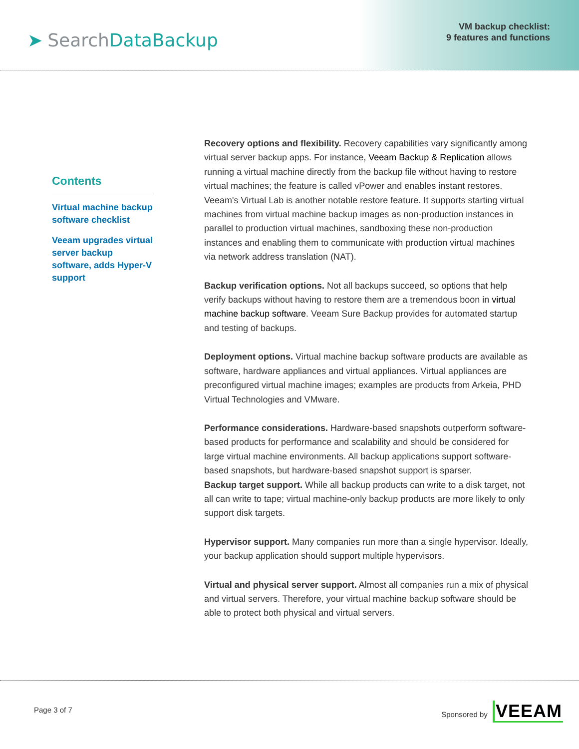➤ SearchDataBackup
VM backup checklist:
9 features and functions
Contents
Virtual machine backup software checklist
Veeam upgrades virtual server backup software, adds Hyper-V support
Recovery options and flexibility. Recovery capabilities vary significantly among virtual server backup apps. For instance, Veeam Backup & Replication allows running a virtual machine directly from the backup file without having to restore virtual machines; the feature is called vPower and enables instant restores. Veeam's Virtual Lab is another notable restore feature. It supports starting virtual machines from virtual machine backup images as non-production instances in parallel to production virtual machines, sandboxing these non-production instances and enabling them to communicate with production virtual machines via network address translation (NAT).
Backup verification options. Not all backups succeed, so options that help verify backups without having to restore them are a tremendous boon in virtual machine backup software. Veeam Sure Backup provides for automated startup and testing of backups.
Deployment options. Virtual machine backup software products are available as software, hardware appliances and virtual appliances. Virtual appliances are preconfigured virtual machine images; examples are products from Arkeia, PHD Virtual Technologies and VMware.
Performance considerations. Hardware-based snapshots outperform software-based products for performance and scalability and should be considered for large virtual machine environments. All backup applications support software-based snapshots, but hardware-based snapshot support is sparser.
Backup target support. While all backup products can write to a disk target, not all can write to tape; virtual machine-only backup products are more likely to only support disk targets.
Hypervisor support. Many companies run more than a single hypervisor. Ideally, your backup application should support multiple hypervisors.
Virtual and physical server support. Almost all companies run a mix of physical and virtual servers. Therefore, your virtual machine backup software should be able to protect both physical and virtual servers.
Page 3 of 7
Sponsored by VEEAM